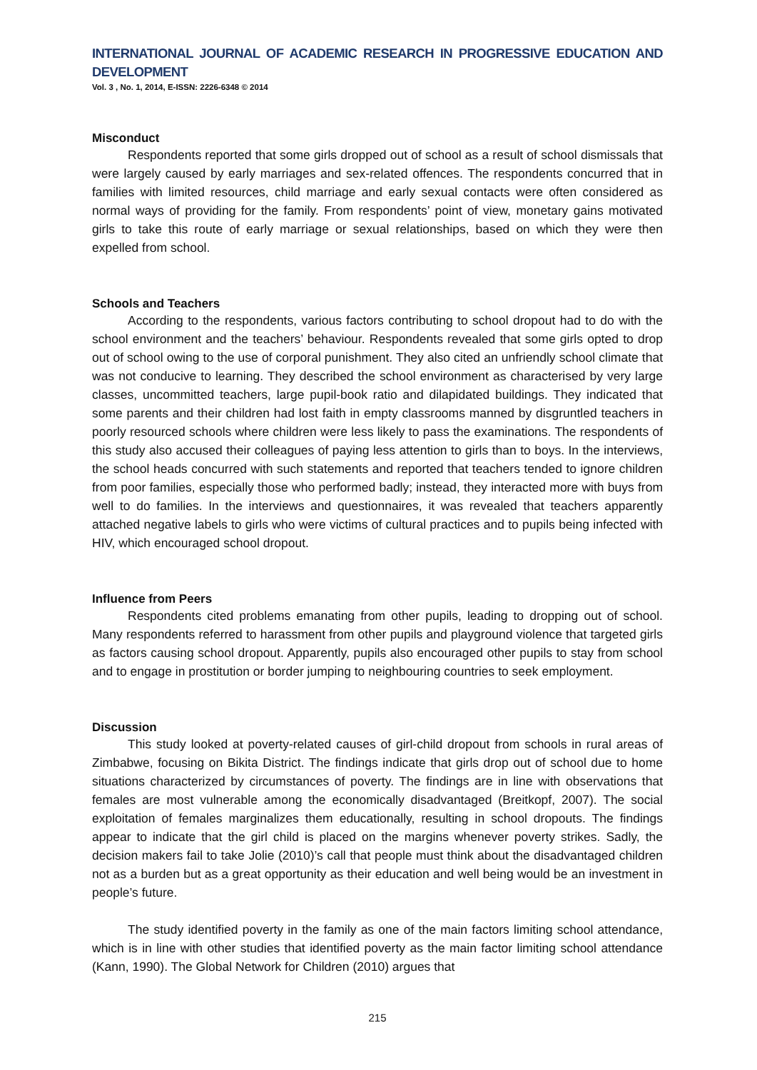INTERNATIONAL JOURNAL OF ACADEMIC RESEARCH IN PROGRESSIVE EDUCATION AND DEVELOPMENT
Vol. 3 , No. 1, 2014, E-ISSN: 2226-6348 © 2014
Misconduct
Respondents reported that some girls dropped out of school as a result of school dismissals that were largely caused by early marriages and sex-related offences. The respondents concurred that in families with limited resources, child marriage and early sexual contacts were often considered as normal ways of providing for the family. From respondents’ point of view, monetary gains motivated girls to take this route of early marriage or sexual relationships, based on which they were then expelled from school.
Schools and Teachers
According to the respondents, various factors contributing to school dropout had to do with the school environment and the teachers’ behaviour. Respondents revealed that some girls opted to drop out of school owing to the use of corporal punishment. They also cited an unfriendly school climate that was not conducive to learning. They described the school environment as characterised by very large classes, uncommitted teachers, large pupil-book ratio and dilapidated buildings. They indicated that some parents and their children had lost faith in empty classrooms manned by disgruntled teachers in poorly resourced schools where children were less likely to pass the examinations. The respondents of this study also accused their colleagues of paying less attention to girls than to boys. In the interviews, the school heads concurred with such statements and reported that teachers tended to ignore children from poor families, especially those who performed badly; instead, they interacted more with buys from well to do families. In the interviews and questionnaires, it was revealed that teachers apparently attached negative labels to girls who were victims of cultural practices and to pupils being infected with HIV, which encouraged school dropout.
Influence from Peers
Respondents cited problems emanating from other pupils, leading to dropping out of school. Many respondents referred to harassment from other pupils and playground violence that targeted girls as factors causing school dropout. Apparently, pupils also encouraged other pupils to stay from school and to engage in prostitution or border jumping to neighbouring countries to seek employment.
Discussion
This study looked at poverty-related causes of girl-child dropout from schools in rural areas of Zimbabwe, focusing on Bikita District. The findings indicate that girls drop out of school due to home situations characterized by circumstances of poverty. The findings are in line with observations that females are most vulnerable among the economically disadvantaged (Breitkopf, 2007). The social exploitation of females marginalizes them educationally, resulting in school dropouts. The findings appear to indicate that the girl child is placed on the margins whenever poverty strikes. Sadly, the decision makers fail to take Jolie (2010)’s call that people must think about the disadvantaged children not as a burden but as a great opportunity as their education and well being would be an investment in people’s future.
The study identified poverty in the family as one of the main factors limiting school attendance, which is in line with other studies that identified poverty as the main factor limiting school attendance (Kann, 1990). The Global Network for Children (2010) argues that
215